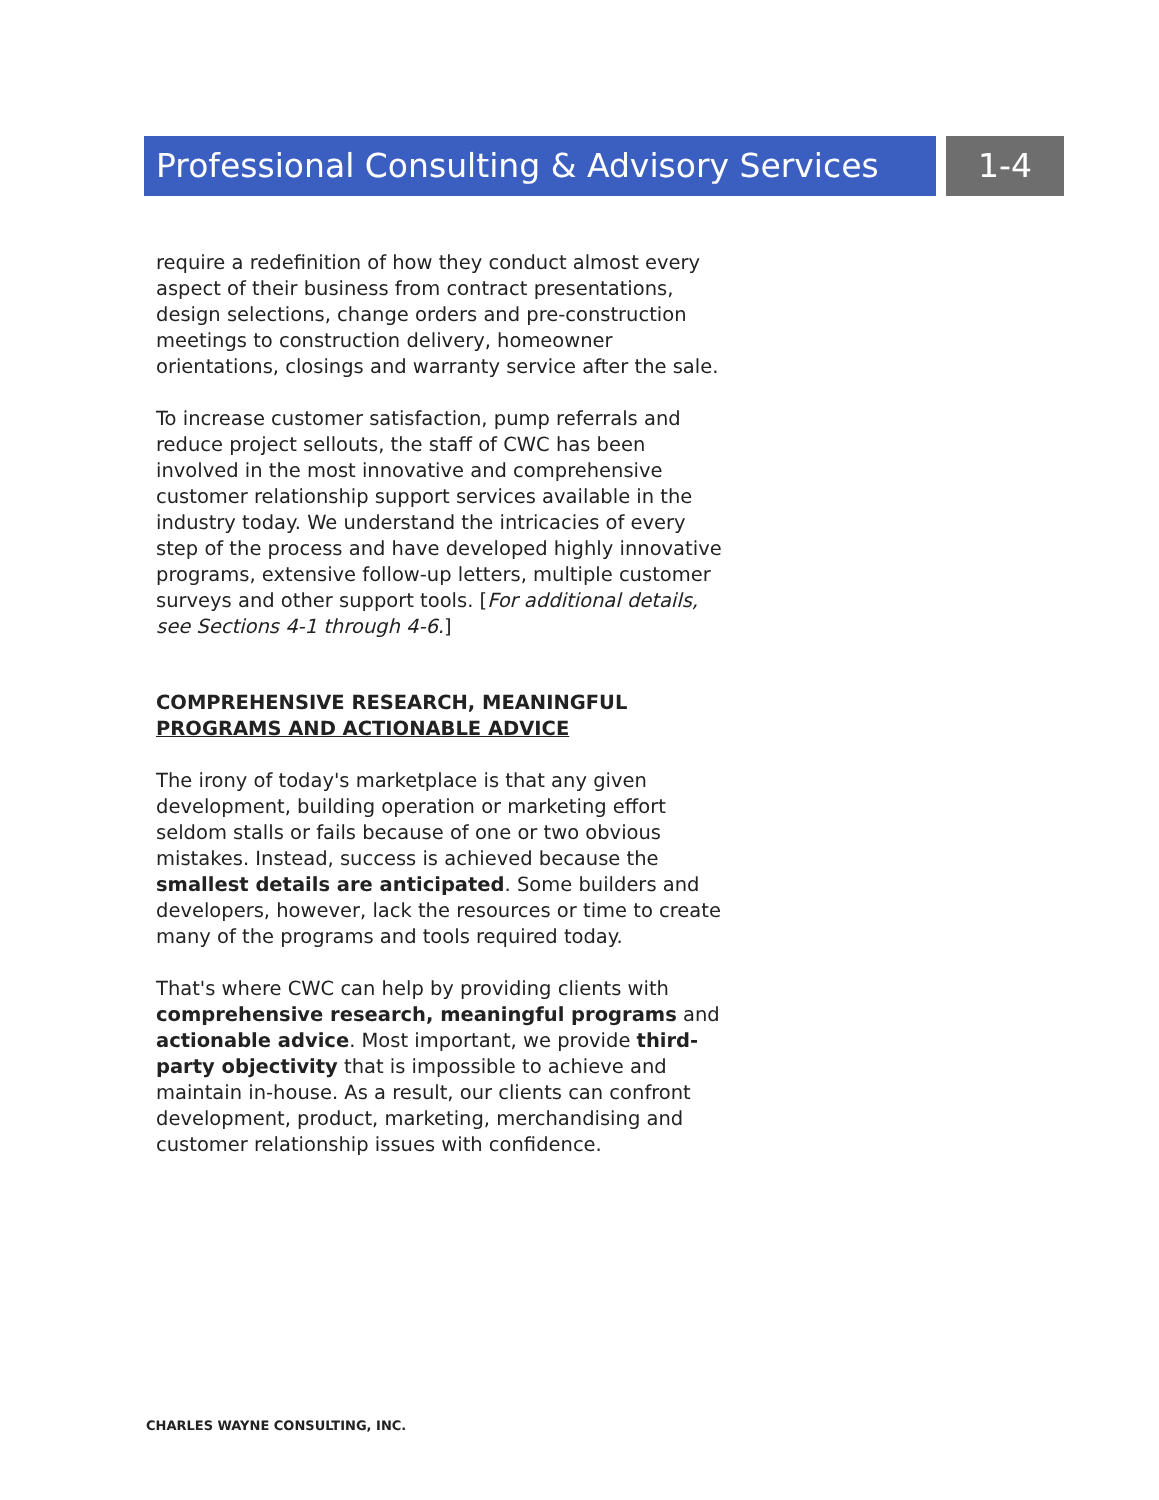Professional Consulting & Advisory Services
1-4
require a redefinition of how they conduct almost every aspect of their business from contract presentations, design selections, change orders and pre-construction meetings to construction delivery, homeowner orientations, closings and warranty service after the sale.
To increase customer satisfaction, pump referrals and reduce project sellouts, the staff of CWC has been involved in the most innovative and comprehensive customer relationship support services available in the industry today. We understand the intricacies of every step of the process and have developed highly innovative programs, extensive follow-up letters, multiple customer surveys and other support tools. [For additional details, see Sections 4-1 through 4-6.]
COMPREHENSIVE RESEARCH, MEANINGFUL PROGRAMS AND ACTIONABLE ADVICE
The irony of today's marketplace is that any given development, building operation or marketing effort seldom stalls or fails because of one or two obvious mistakes. Instead, success is achieved because the smallest details are anticipated. Some builders and developers, however, lack the resources or time to create many of the programs and tools required today.
That's where CWC can help by providing clients with comprehensive research, meaningful programs and actionable advice. Most important, we provide third-party objectivity that is impossible to achieve and maintain in-house. As a result, our clients can confront development, product, marketing, merchandising and customer relationship issues with confidence.
CHARLES WAYNE CONSULTING, INC.